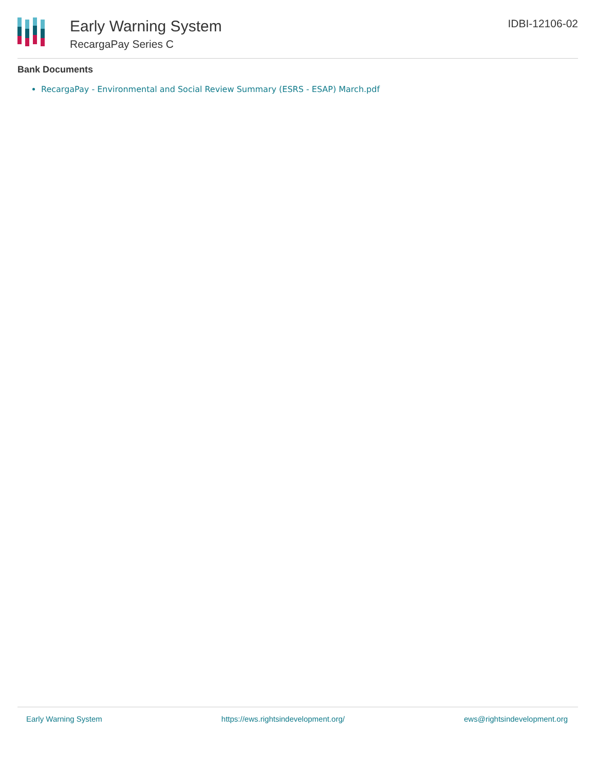Early Warning System
RecargaPay Series C
IDBI-12106-02
Bank Documents
RecargaPay - Environmental and Social Review Summary (ESRS - ESAP) March.pdf
Early Warning System https://ews.rightsindevelopment.org/ ews@rightsindevelopment.org